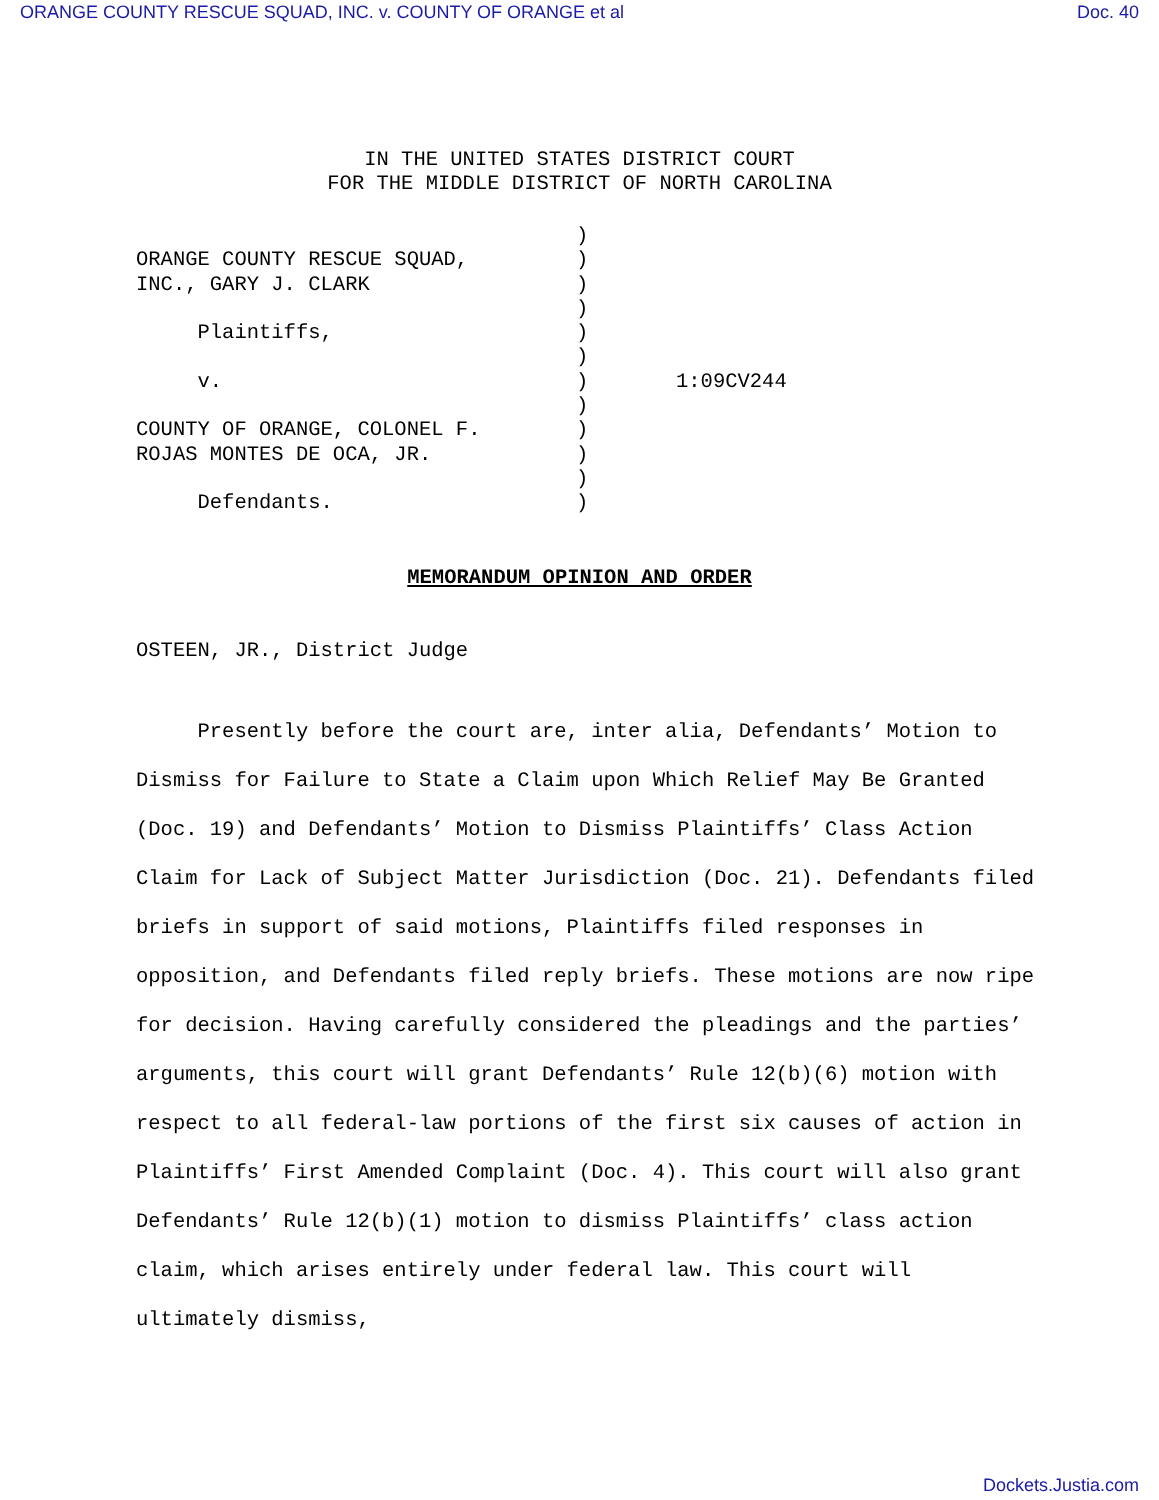ORANGE COUNTY RESCUE SQUAD, INC. v. COUNTY OF ORANGE et al Doc. 40
IN THE UNITED STATES DISTRICT COURT
FOR THE MIDDLE DISTRICT OF NORTH CAROLINA
ORANGE COUNTY RESCUE SQUAD, INC., GARY J. CLARK Plaintiffs, v. COUNTY OF ORANGE, COLONEL F. ROJAS MONTES DE OCA, JR. Defendants.
) ) ) ) ) ) ) ) ) ) ) )
1:09CV244
MEMORANDUM OPINION AND ORDER
OSTEEN, JR., District Judge
Presently before the court are, inter alia, Defendants’ Motion to Dismiss for Failure to State a Claim upon Which Relief May Be Granted (Doc. 19) and Defendants’ Motion to Dismiss Plaintiffs’ Class Action Claim for Lack of Subject Matter Jurisdiction (Doc. 21). Defendants filed briefs in support of said motions, Plaintiffs filed responses in opposition, and Defendants filed reply briefs. These motions are now ripe for decision. Having carefully considered the pleadings and the parties’ arguments, this court will grant Defendants’ Rule 12(b)(6) motion with respect to all federal-law portions of the first six causes of action in Plaintiffs’ First Amended Complaint (Doc. 4). This court will also grant Defendants’ Rule 12(b)(1) motion to dismiss Plaintiffs’ class action claim, which arises entirely under federal law. This court will ultimately dismiss,
Dockets.Justia.com